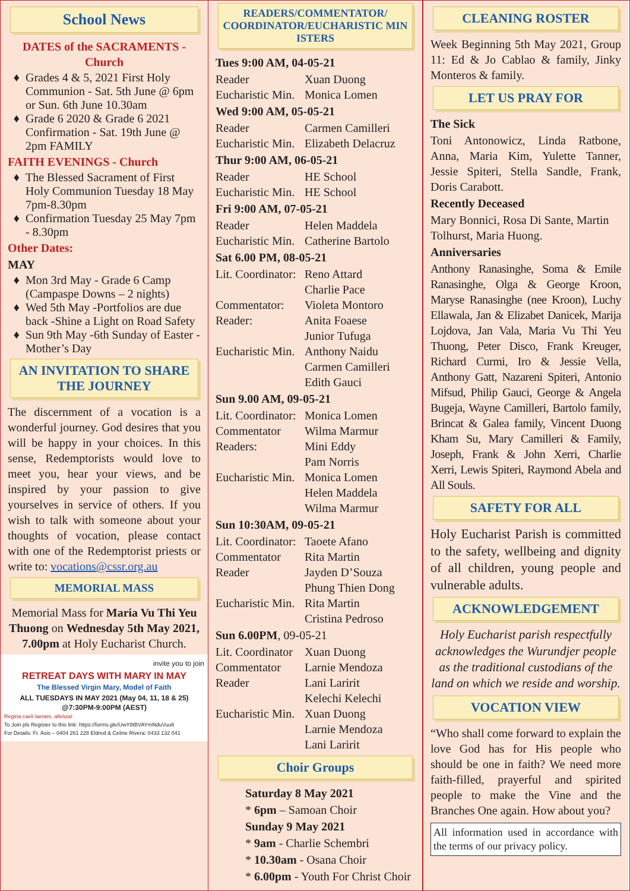School News
DATES of the SACRAMENTS - Church
Grades 4 & 5, 2021 First Holy Communion - Sat. 5th June @ 6pm or Sun. 6th June 10.30am
Grade 6 2020 & Grade 6 2021 Confirmation - Sat. 19th June @ 2pm FAMILY
FAITH EVENINGS - Church
The Blessed Sacrament of First Holy Communion Tuesday 18 May 7pm-8.30pm
Confirmation Tuesday 25 May 7pm - 8.30pm
Other Dates:
MAY
Mon 3rd May - Grade 6 Camp (Campaspe Downs – 2 nights)
Wed 5th May -Portfolios are due back -Shine a Light on Road Safety
Sun 9th May -6th Sunday of Easter - Mother’s Day
AN INVITATION TO SHARE THE JOURNEY
The discernment of a vocation is a wonderful journey. God desires that you will be happy in your choices. In this sense, Redemptorists would love to meet you, hear your views, and be inspired by your passion to give yourselves in service of others. If you wish to talk with someone about your thoughts of vocation, please contact with one of the Redemptorist priests or write to: vocations@cssr.org.au
MEMORIAL MASS
Memorial Mass for Maria Vu Thi Yeu Thuong on Wednesday 5th May 2021, 7.00pm at Holy Eucharist Church.
invite you to join
RETREAT DAYS WITH MARY IN MAY
The Blessed Virgin Mary, Model of Faith
ALL TUESDAYS IN MAY 2021 (May 04, 11, 18 & 25) @7:30PM-9:00PM (AEST)
Regina caeli laetare, alleluia!
To Join pls Register to this link: https://forms.gle/UwY8tBVAYmNduVuu6
For Details: Fr. Asis – 0404 261 228 Eldred & Celine Rivera: 0433 132 041
READERS/COMMENTATOR/ COORDINATOR/EUCHARISTIC MIN ISTERS
Tues 9:00 AM, 04-05-21
Reader Xuan Duong
Eucharistic Min. Monica Lomen
Wed 9:00 AM, 05-05-21
Reader Carmen Camilleri
Eucharistic Min. Elizabeth Delacruz
Thur 9:00 AM, 06-05-21
Reader HE School
Eucharistic Min. HE School
Fri 9:00 AM, 07-05-21
Reader Helen Maddela
Eucharistic Min. Catherine Bartolo
Sat 6.00 PM, 08-05-21
Lit. Coordinator: Reno Attard
Charlie Pace
Commentator: Violeta Montoro
Reader: Anita Foaese
Junior Tufuga
Eucharistic Min. Anthony Naidu
Carmen Camilleri
Edith Gauci
Sun 9.00 AM, 09-05-21
Lit. Coordinator: Monica Lomen
Commentator Wilma Marmur
Readers: Mini Eddy
Pam Norris
Eucharistic Min. Monica Lomen
Helen Maddela
Wilma Marmur
Sun 10:30AM, 09-05-21
Lit. Coordinator: Taoete Afano
Commentator Rita Martin
Reader Jayden D’Souza
Phung Thien Dong
Eucharistic Min. Rita Martin
Cristina Pedroso
Sun 6.00PM, 09-05-21
Lit. Coordinator Xuan Duong
Commentator Larnie Mendoza
Reader Lani Laririt
Kelechi Kelechi
Eucharistic Min. Xuan Duong
Larnie Mendoza
Lani Laririt
Choir Groups
Saturday 8 May 2021
* 6pm – Samoan Choir
Sunday 9 May 2021
* 9am - Charlie Schembri
* 10.30am - Osana Choir
* 6.00pm - Youth For Christ Choir
CLEANING ROSTER
Week Beginning 5th May 2021, Group 11: Ed & Jo Cablao & family, Jinky Monteros & family.
LET US PRAY FOR
The Sick
Toni Antonowicz, Linda Ratbone, Anna, Maria Kim, Yulette Tanner, Jessie Spiteri, Stella Sandle, Frank, Doris Carabott.
Recently Deceased
Mary Bonnici, Rosa Di Sante, Martin Tolhurst, Maria Huong.
Anniversaries
Anthony Ranasinghe, Soma & Emile Ranasinghe, Olga & George Kroon, Maryse Ranasinghe (nee Kroon), Luchy Ellawala, Jan & Elizabet Danicek, Marija Lojdova, Jan Vala, Maria Vu Thi Yeu Thuong, Peter Disco, Frank Kreuger, Richard Curmi, Iro & Jessie Vella, Anthony Gatt, Nazareni Spiteri, Antonio Mifsud, Philip Gauci, George & Angela Bugeja, Wayne Camilleri, Bartolo family, Brincat & Galea family, Vincent Duong Kham Su, Mary Camilleri & Family, Joseph, Frank & John Xerri, Charlie Xerri, Lewis Spiteri, Raymond Abela and All Souls.
SAFETY FOR ALL
Holy Eucharist Parish is committed to the safety, wellbeing and dignity of all children, young people and vulnerable adults.
ACKNOWLEDGEMENT
Holy Eucharist parish respectfully acknowledges the Wurundjer people as the traditional custodians of the land on which we reside and worship.
VOCATION VIEW
“Who shall come forward to explain the love God has for His people who should be one in faith? We need more faith-filled, prayerful and spirited people to make the Vine and the Branches One again. How about you?
All information used in accordance with the terms of our privacy policy.